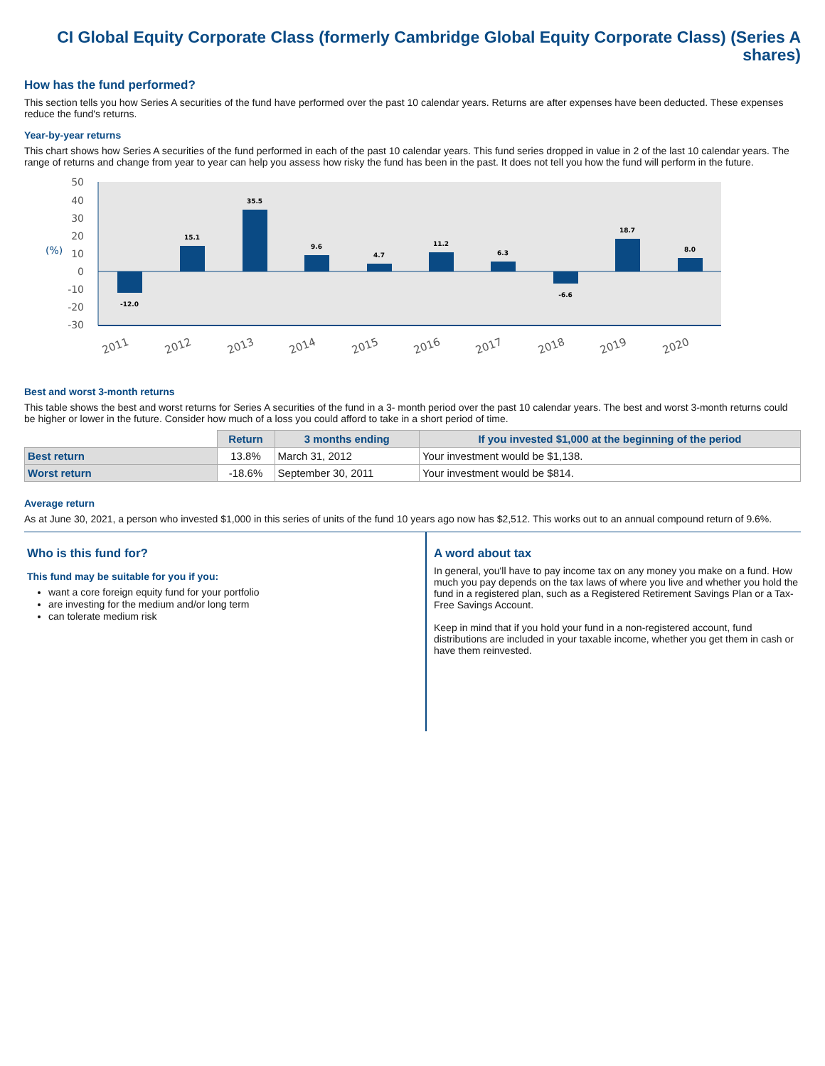CI Global Equity Corporate Class (formerly Cambridge Global Equity Corporate Class) (Series A shares)
How has the fund performed?
This section tells you how Series A securities of the fund have performed over the past 10 calendar years. Returns are after expenses have been deducted. These expenses reduce the fund's returns.
Year-by-year returns
This chart shows how Series A securities of the fund performed in each of the past 10 calendar years. This fund series dropped in value in 2 of the last 10 calendar years. The range of returns and change from year to year can help you assess how risky the fund has been in the past. It does not tell you how the fund will perform in the future.
50
40
30
20
10
0
-10
-20
-30
(%)
-12.0
15.1
35.5
9.6
4.7
11.2
6.3
-6.6
18.7
8.0
2011
2012
2013
2014
2015
2016
2017
2018
2019
2020
Best and worst 3-month returns
This table shows the best and worst returns for Series A securities of the fund in a 3- month period over the past 10 calendar years. The best and worst 3-month returns could be higher or lower in the future. Consider how much of a loss you could afford to take in a short period of time.
| | Return | 3 months ending | If you invested $1,000 at the beginning of the period |
| --- | --- | --- | --- |
| Best return | 13.8% | March 31, 2012 | Your investment would be $1,138. |
| Worst return | -18.6% | September 30, 2011 | Your investment would be $814. |
Average return
As at June 30, 2021, a person who invested $1,000 in this series of units of the fund 10 years ago now has $2,512. This works out to an annual compound return of 9.6%.
Who is this fund for?
This fund may be suitable for you if you:
want a core foreign equity fund for your portfolio
are investing for the medium and/or long term
can tolerate medium risk
A word about tax
In general, you'll have to pay income tax on any money you make on a fund. How much you pay depends on the tax laws of where you live and whether you hold the fund in a registered plan, such as a Registered Retirement Savings Plan or a Tax-Free Savings Account.
Keep in mind that if you hold your fund in a non-registered account, fund distributions are included in your taxable income, whether you get them in cash or have them reinvested.